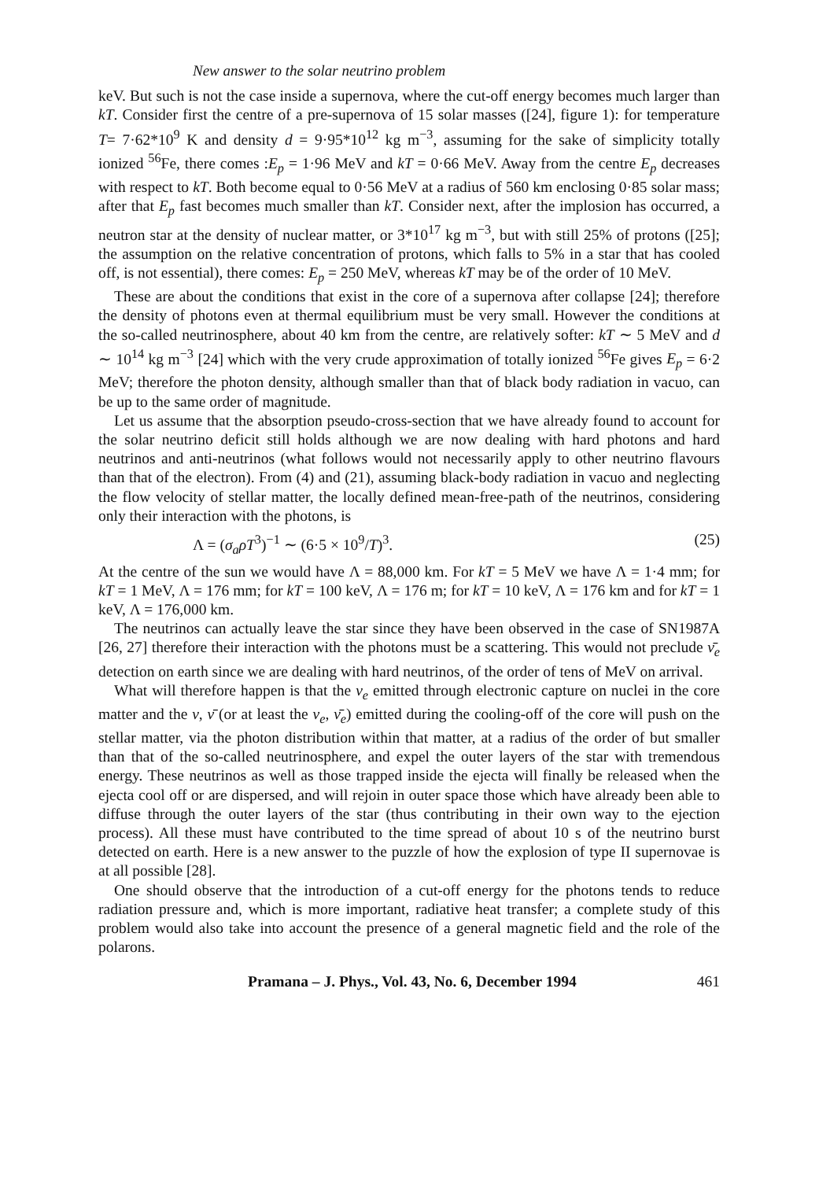New answer to the solar neutrino problem
keV. But such is not the case inside a supernova, where the cut-off energy becomes much larger than kT. Consider first the centre of a pre-supernova of 15 solar masses ([24], figure 1): for temperature T= 7·62*10<sup>9</sup> K and density d = 9·95*10<sup>12</sup> kg m<sup>−3</sup>, assuming for the sake of simplicity totally ionized <sup>56</sup>Fe, there comes :E<sub>p</sub> = 1·96 MeV and kT = 0·66 MeV. Away from the centre E<sub>p</sub> decreases with respect to kT. Both become equal to 0·56 MeV at a radius of 560 km enclosing 0·85 solar mass; after that E<sub>p</sub> fast becomes much smaller than kT. Consider next, after the implosion has occurred, a neutron star at the density of nuclear matter, or 3*10<sup>17</sup> kg m<sup>−3</sup>, but with still 25% of protons ([25]; the assumption on the relative concentration of protons, which falls to 5% in a star that has cooled off, is not essential), there comes: E<sub>p</sub> = 250 MeV, whereas kT may be of the order of 10 MeV.
These are about the conditions that exist in the core of a supernova after collapse [24]; therefore the density of photons even at thermal equilibrium must be very small. However the conditions at the so-called neutrinosphere, about 40 km from the centre, are relatively softer: kT ∼ 5 MeV and d ∼ 10<sup>14</sup> kg m<sup>−3</sup> [24] which with the very crude approximation of totally ionized <sup>56</sup>Fe gives E<sub>p</sub> = 6·2 MeV; therefore the photon density, although smaller than that of black body radiation in vacuo, can be up to the same order of magnitude.
Let us assume that the absorption pseudo-cross-section that we have already found to account for the solar neutrino deficit still holds although we are now dealing with hard photons and hard neutrinos and anti-neutrinos (what follows would not necessarily apply to other neutrino flavours than that of the electron). From (4) and (21), assuming black-body radiation in vacuo and neglecting the flow velocity of stellar matter, the locally defined mean-free-path of the neutrinos, considering only their interaction with the photons, is
Λ = (σ<sub>a</sub>ρT<sup>3</sup>)<sup>−1</sup> ∼ (6·5 × 10<sup>9</sup>/T)<sup>3</sup>. (25)
At the centre of the sun we would have Λ = 88,000 km. For kT = 5 MeV we have Λ = 1·4 mm; for kT = 1 MeV, Λ = 176 mm; for kT = 100 keV, Λ = 176 m; for kT = 10 keV, Λ = 176 km and for kT = 1 keV, Λ = 176,000 km.
The neutrinos can actually leave the star since they have been observed in the case of SN1987A [26, 27] therefore their interaction with the photons must be a scattering. This would not preclude ν̄<sub>e</sub> detection on earth since we are dealing with hard neutrinos, of the order of tens of MeV on arrival.
What will therefore happen is that the ν<sub>e</sub> emitted through electronic capture on nuclei in the core matter and the ν, ν̄ (or at least the ν<sub>e</sub>, ν̄<sub>e</sub>) emitted during the cooling-off of the core will push on the stellar matter, via the photon distribution within that matter, at a radius of the order of but smaller than that of the so-called neutrinosphere, and expel the outer layers of the star with tremendous energy. These neutrinos as well as those trapped inside the ejecta will finally be released when the ejecta cool off or are dispersed, and will rejoin in outer space those which have already been able to diffuse through the outer layers of the star (thus contributing in their own way to the ejection process). All these must have contributed to the time spread of about 10 s of the neutrino burst detected on earth. Here is a new answer to the puzzle of how the explosion of type II supernovae is at all possible [28].
One should observe that the introduction of a cut-off energy for the photons tends to reduce radiation pressure and, which is more important, radiative heat transfer; a complete study of this problem would also take into account the presence of a general magnetic field and the role of the polarons.
Pramana – J. Phys., Vol. 43, No. 6, December 1994 461